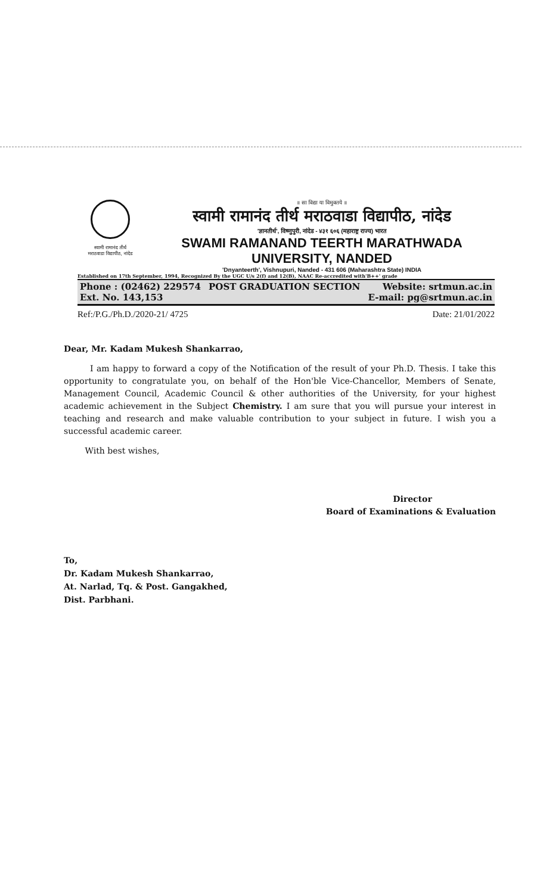स्वामी रामानंद तीर्थ
मराठवाडा विद्यापीठ, नांदेड
॥ सा विद्या या विमुक्तये ॥
स्वामी रामानंद तीर्थ मराठवाडा विद्यापीठ, नांदेड
'ज्ञानतीर्थ', विष्णुपुरी, नांदेड - ४३१ ६०६ (महाराष्ट्र राज्य) भारत
SWAMI RAMANAND TEERTH MARATHWADA UNIVERSITY, NANDED
'Dnyanteerth', Vishnupuri, Nanded - 431 606 (Maharashtra State) INDIA
Established on 17th September, 1994, Recognized By the UGC U/s 2(f) and 12(B), NAAC Re-accredited with'B++' grade
Phone : (02462) 229574
Ext. No. 143,153
POST GRADUATION SECTION Website: srtmun.ac.in
E-mail: pg@srtmun.ac.in
Ref:/P.G./Ph.D./2020-21/ 4725 Date: 21/01/2022
Dear, Mr. Kadam Mukesh Shankarrao,
I am happy to forward a copy of the Notification of the result of your Ph.D. Thesis. I take this opportunity to congratulate you, on behalf of the Hon'ble Vice-Chancellor, Members of Senate, Management Council, Academic Council & other authorities of the University, for your highest academic achievement in the Subject Chemistry. I am sure that you will pursue your interest in teaching and research and make valuable contribution to your subject in future. I wish you a successful academic career.
With best wishes,
Director
Board of Examinations & Evaluation
To,
Dr. Kadam Mukesh Shankarrao,
At. Narlad, Tq. & Post. Gangakhed,
Dist. Parbhani.